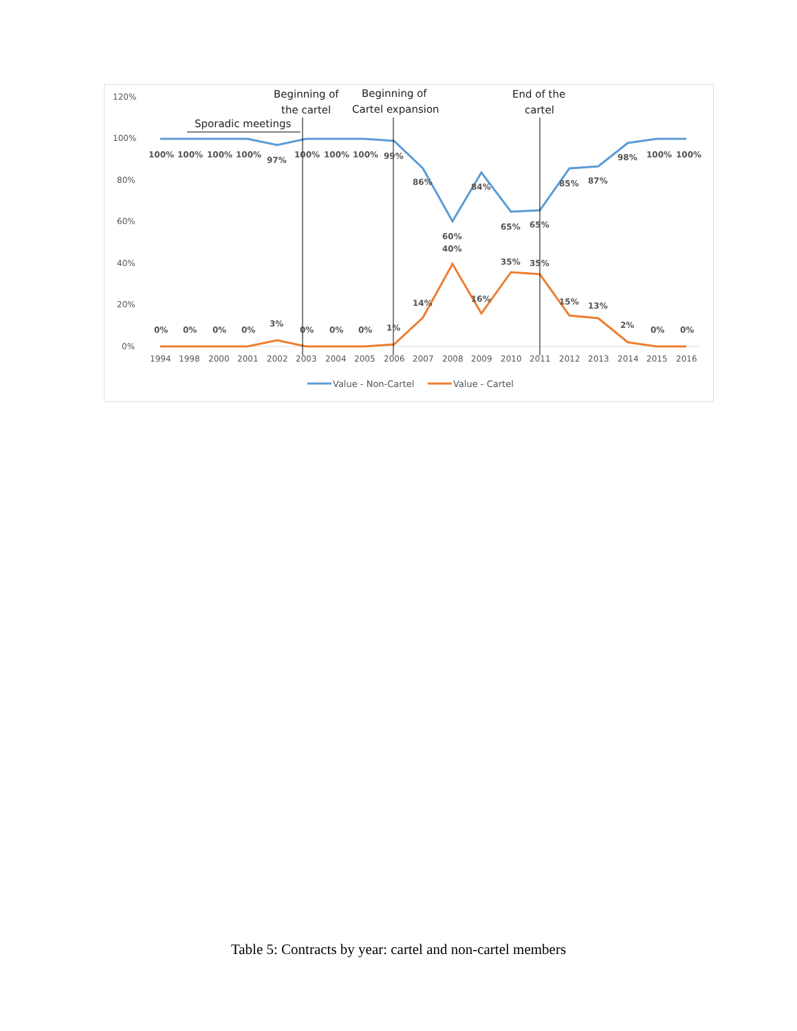120%
100%
80%
60%
40%
20%
0%
Beginning of
the cartel
Beginning of
Cartel expansion
End of the
cartel
Sporadic meetings
100%
100%
100%
100%
97%
100%
100%
100%
99%
86%
60%
84%
65%
65%
85%
87%
98%
100%
100%
0%
0%
0%
0%
3%
0%
0%
0%
1%
14%
40%
16%
35%
35%
15%
13%
2%
0%
0%
1994
1998
2000
2001
2002
2003
2004
2005
2006
2007
2008
2009
2010
2011
2012
2013
2014
2015
2016
Value - Non-Cartel
Value - Cartel
Table 5: Contracts by year: cartel and non-cartel members